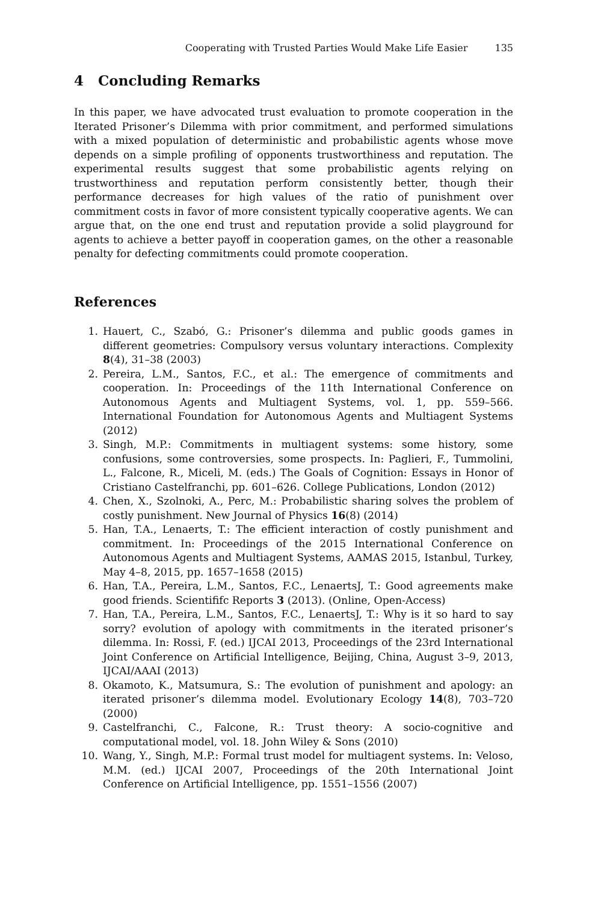Cooperating with Trusted Parties Would Make Life Easier 135
4 Concluding Remarks
In this paper, we have advocated trust evaluation to promote cooperation in the Iterated Prisoner’s Dilemma with prior commitment, and performed simulations with a mixed population of deterministic and probabilistic agents whose move depends on a simple profiling of opponents trustworthiness and reputation. The experimental results suggest that some probabilistic agents relying on trustworthiness and reputation perform consistently better, though their performance decreases for high values of the ratio of punishment over commitment costs in favor of more consistent typically cooperative agents. We can argue that, on the one end trust and reputation provide a solid playground for agents to achieve a better payoff in cooperation games, on the other a reasonable penalty for defecting commitments could promote cooperation.
References
1. Hauert, C., Szabó, G.: Prisoner’s dilemma and public goods games in different geometries: Compulsory versus voluntary interactions. Complexity 8(4), 31–38 (2003)
2. Pereira, L.M., Santos, F.C., et al.: The emergence of commitments and cooperation. In: Proceedings of the 11th International Conference on Autonomous Agents and Multiagent Systems, vol. 1, pp. 559–566. International Foundation for Autonomous Agents and Multiagent Systems (2012)
3. Singh, M.P.: Commitments in multiagent systems: some history, some confusions, some controversies, some prospects. In: Paglieri, F., Tummolini, L., Falcone, R., Miceli, M. (eds.) The Goals of Cognition: Essays in Honor of Cristiano Castelfranchi, pp. 601–626. College Publications, London (2012)
4. Chen, X., Szolnoki, A., Perc, M.: Probabilistic sharing solves the problem of costly punishment. New Journal of Physics 16(8) (2014)
5. Han, T.A., Lenaerts, T.: The efficient interaction of costly punishment and commitment. In: Proceedings of the 2015 International Conference on Autonomous Agents and Multiagent Systems, AAMAS 2015, Istanbul, Turkey, May 4–8, 2015, pp. 1657–1658 (2015)
6. Han, T.A., Pereira, L.M., Santos, F.C., LenaertsJ, T.: Good agreements make good friends. Scientififc Reports 3 (2013). (Online, Open-Access)
7. Han, T.A., Pereira, L.M., Santos, F.C., LenaertsJ, T.: Why is it so hard to say sorry? evolution of apology with commitments in the iterated prisoner’s dilemma. In: Rossi, F. (ed.) IJCAI 2013, Proceedings of the 23rd International Joint Conference on Artificial Intelligence, Beijing, China, August 3–9, 2013, IJCAI/AAAI (2013)
8. Okamoto, K., Matsumura, S.: The evolution of punishment and apology: an iterated prisoner’s dilemma model. Evolutionary Ecology 14(8), 703–720 (2000)
9. Castelfranchi, C., Falcone, R.: Trust theory: A socio-cognitive and computational model, vol. 18. John Wiley & Sons (2010)
10. Wang, Y., Singh, M.P.: Formal trust model for multiagent systems. In: Veloso, M.M. (ed.) IJCAI 2007, Proceedings of the 20th International Joint Conference on Artificial Intelligence, pp. 1551–1556 (2007)